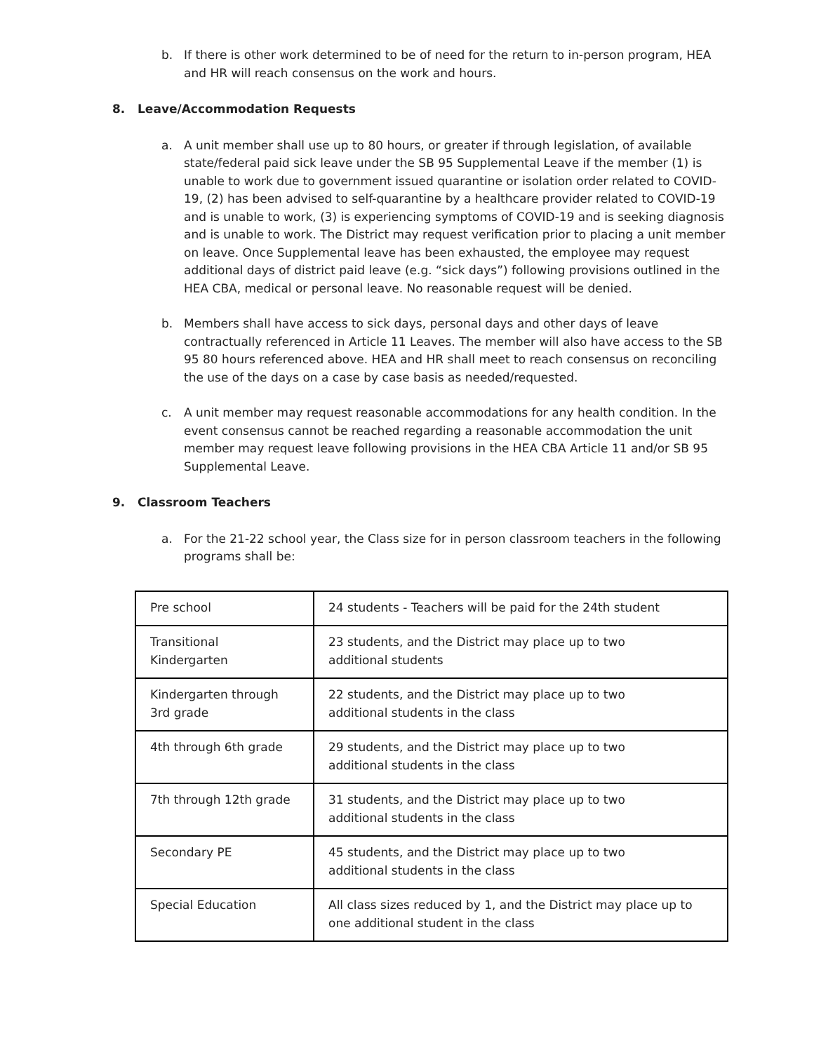b. If there is other work determined to be of need for the return to in-person program, HEA and HR will reach consensus on the work and hours.
8. Leave/Accommodation Requests
a. A unit member shall use up to 80 hours, or greater if through legislation, of available state/federal paid sick leave under the SB 95 Supplemental Leave if the member (1) is unable to work due to government issued quarantine or isolation order related to COVID-19, (2) has been advised to self-quarantine by a healthcare provider related to COVID-19 and is unable to work, (3) is experiencing symptoms of COVID-19 and is seeking diagnosis and is unable to work. The District may request verification prior to placing a unit member on leave. Once Supplemental leave has been exhausted, the employee may request additional days of district paid leave (e.g. “sick days”) following provisions outlined in the HEA CBA, medical or personal leave. No reasonable request will be denied.
b. Members shall have access to sick days, personal days and other days of leave contractually referenced in Article 11 Leaves. The member will also have access to the SB 95 80 hours referenced above. HEA and HR shall meet to reach consensus on reconciling the use of the days on a case by case basis as needed/requested.
c. A unit member may request reasonable accommodations for any health condition. In the event consensus cannot be reached regarding a reasonable accommodation the unit member may request leave following provisions in the HEA CBA Article 11 and/or SB 95 Supplemental Leave.
9. Classroom Teachers
a. For the 21-22 school year, the Class size for in person classroom teachers in the following programs shall be:
| Pre school | 24 students - Teachers will be paid for the 24th student |
| Transitional Kindergarten | 23 students, and the District may place up to two additional students |
| Kindergarten through 3rd grade | 22 students, and the District may place up to two additional students in the class |
| 4th through 6th grade | 29 students, and the District may place up to two additional students in the class |
| 7th through 12th grade | 31 students, and the District may place up to two additional students in the class |
| Secondary PE | 45 students, and the District may place up to two additional students in the class |
| Special Education | All class sizes reduced by 1, and the District may place up to one additional student in the class |